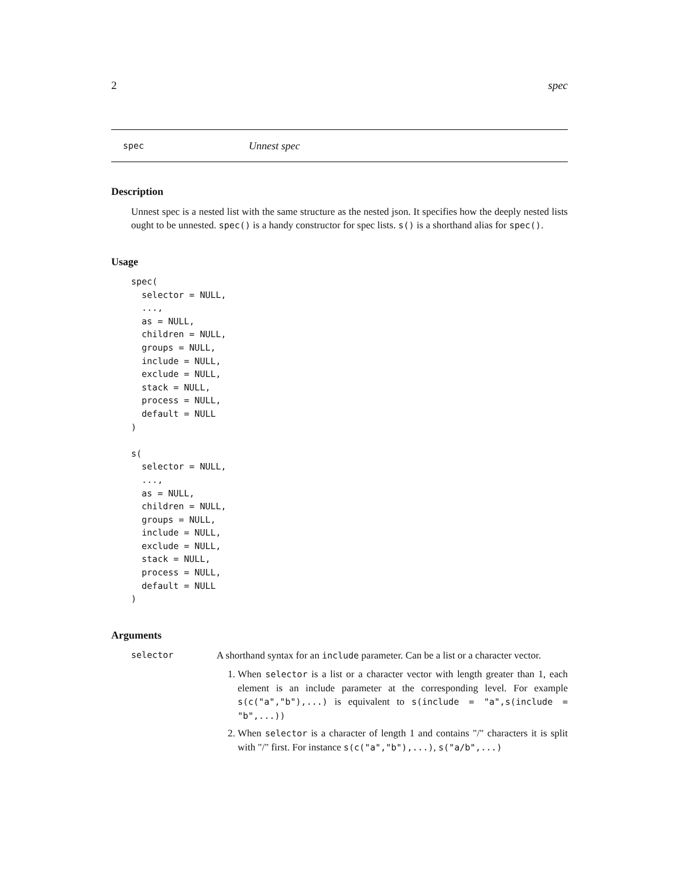2 spec
spec Unnest spec
Description
Unnest spec is a nested list with the same structure as the nested json. It specifies how the deeply nested lists ought to be unnested. spec() is a handy constructor for spec lists. s() is a shorthand alias for spec().
Usage
spec(
  selector = NULL,
  ...,
  as = NULL,
  children = NULL,
  groups = NULL,
  include = NULL,
  exclude = NULL,
  stack = NULL,
  process = NULL,
  default = NULL
)

s(
  selector = NULL,
  ...,
  as = NULL,
  children = NULL,
  groups = NULL,
  include = NULL,
  exclude = NULL,
  stack = NULL,
  process = NULL,
  default = NULL
)
Arguments
selector
A shorthand syntax for an include parameter. Can be a list or a character vector.
1. When selector is a list or a character vector with length greater than 1, each element is an include parameter at the corresponding level. For example s(c("a","b"),...) is equivalent to s(include = "a",s(include = "b",...))
2. When selector is a character of length 1 and contains "/" characters it is split with "/" first. For instance s(c("a","b"),...), s("a/b",...)